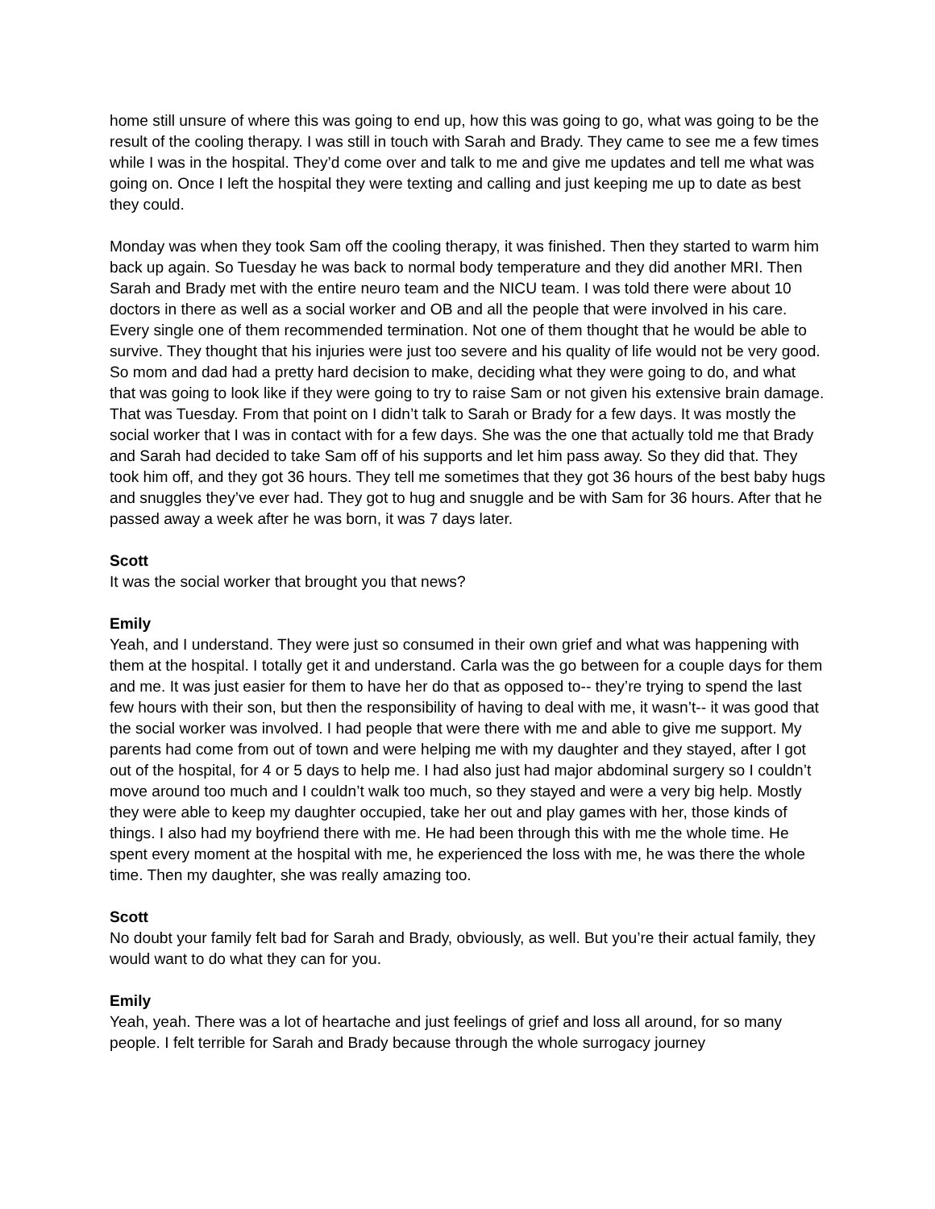home still unsure of where this was going to end up, how this was going to go, what was going to be the result of the cooling therapy. I was still in touch with Sarah and Brady. They came to see me a few times while I was in the hospital. They’d come over and talk to me and give me updates and tell me what was going on. Once I left the hospital they were texting and calling and just keeping me up to date as best they could.
Monday was when they took Sam off the cooling therapy, it was finished. Then they started to warm him back up again. So Tuesday he was back to normal body temperature and they did another MRI. Then Sarah and Brady met with the entire neuro team and the NICU team. I was told there were about 10 doctors in there as well as a social worker and OB and all the people that were involved in his care. Every single one of them recommended termination. Not one of them thought that he would be able to survive. They thought that his injuries were just too severe and his quality of life would not be very good. So mom and dad had a pretty hard decision to make, deciding what they were going to do, and what that was going to look like if they were going to try to raise Sam or not given his extensive brain damage. That was Tuesday. From that point on I didn’t talk to Sarah or Brady for a few days. It was mostly the social worker that I was in contact with for a few days. She was the one that actually told me that Brady and Sarah had decided to take Sam off of his supports and let him pass away. So they did that. They took him off, and they got 36 hours. They tell me sometimes that they got 36 hours of the best baby hugs and snuggles they’ve ever had. They got to hug and snuggle and be with Sam for 36 hours. After that he passed away a week after he was born, it was 7 days later.
Scott
It was the social worker that brought you that news?
Emily
Yeah, and I understand. They were just so consumed in their own grief and what was happening with them at the hospital. I totally get it and understand. Carla was the go between for a couple days for them and me. It was just easier for them to have her do that as opposed to-- they’re trying to spend the last few hours with their son, but then the responsibility of having to deal with me, it wasn’t-- it was good that the social worker was involved. I had people that were there with me and able to give me support. My parents had come from out of town and were helping me with my daughter and they stayed, after I got out of the hospital, for 4 or 5 days to help me. I had also just had major abdominal surgery so I couldn’t move around too much and I couldn’t walk too much, so they stayed and were a very big help. Mostly they were able to keep my daughter occupied, take her out and play games with her, those kinds of things. I also had my boyfriend there with me. He had been through this with me the whole time. He spent every moment at the hospital with me, he experienced the loss with me, he was there the whole time. Then my daughter, she was really amazing too.
Scott
No doubt your family felt bad for Sarah and Brady, obviously, as well. But you’re their actual family, they would want to do what they can for you.
Emily
Yeah, yeah. There was a lot of heartache and just feelings of grief and loss all around, for so many people. I felt terrible for Sarah and Brady because through the whole surrogacy journey